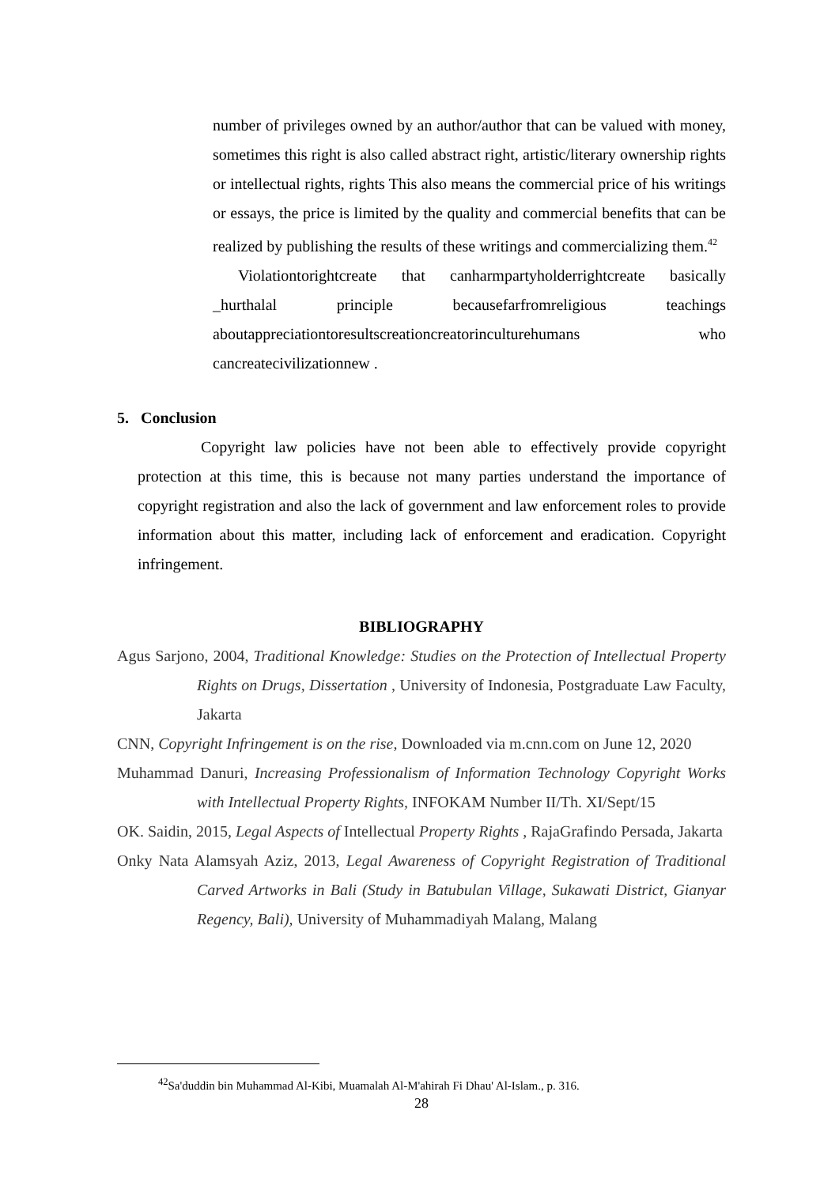number of privileges owned by an author/author that can be valued with money, sometimes this right is also called abstract right, artistic/literary ownership rights or intellectual rights, rights This also means the commercial price of his writings or essays, the price is limited by the quality and commercial benefits that can be realized by publishing the results of these writings and commercializing them.<sup>42</sup>
Violationtorightcreate that canharmpartyholderrightcreate basically _hurthalal principle becausefarfromreligious teachings aboutappreciationtoresultscreationcreatorinculturehumans who cancreatecivilizationnew .
5. Conclusion
Copyright law policies have not been able to effectively provide copyright protection at this time, this is because not many parties understand the importance of copyright registration and also the lack of government and law enforcement roles to provide information about this matter, including lack of enforcement and eradication. Copyright infringement.
BIBLIOGRAPHY
Agus Sarjono, 2004, Traditional Knowledge: Studies on the Protection of Intellectual Property Rights on Drugs, Dissertation , University of Indonesia, Postgraduate Law Faculty, Jakarta
CNN, Copyright Infringement is on the rise, Downloaded via m.cnn.com on June 12, 2020
Muhammad Danuri, Increasing Professionalism of Information Technology Copyright Works with Intellectual Property Rights, INFOKAM Number II/Th. XI/Sept/15
OK. Saidin, 2015, Legal Aspects of Intellectual Property Rights , RajaGrafindo Persada, Jakarta
Onky Nata Alamsyah Aziz, 2013, Legal Awareness of Copyright Registration of Traditional Carved Artworks in Bali (Study in Batubulan Village, Sukawati District, Gianyar Regency, Bali), University of Muhammadiyah Malang, Malang
<sup>42</sup> Sa'duddin bin Muhammad Al-Kibi, Muamalah Al-M'ahirah Fi Dhau' Al-Islam., p. 316.
28